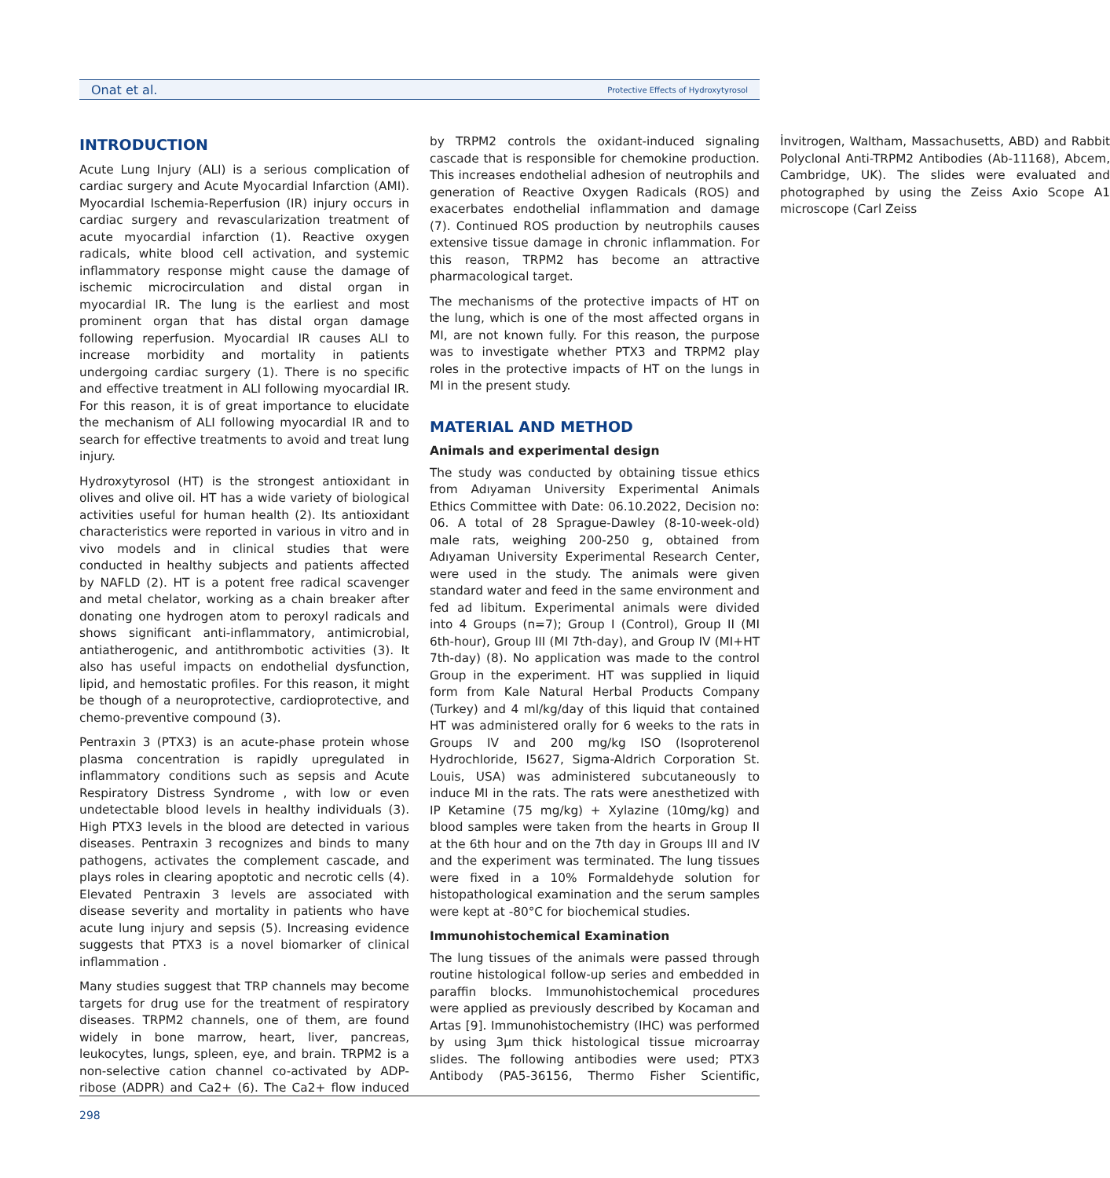Onat et al. Protective Effects of Hydroxytyrosol
INTRODUCTION
Acute Lung Injury (ALI) is a serious complication of cardiac surgery and Acute Myocardial Infarction (AMI). Myocardial Ischemia-Reperfusion (IR) injury occurs in cardiac surgery and revascularization treatment of acute myocardial infarction (1). Reactive oxygen radicals, white blood cell activation, and systemic inflammatory response might cause the damage of ischemic microcirculation and distal organ in myocardial IR. The lung is the earliest and most prominent organ that has distal organ damage following reperfusion. Myocardial IR causes ALI to increase morbidity and mortality in patients undergoing cardiac surgery (1). There is no specific and effective treatment in ALI following myocardial IR. For this reason, it is of great importance to elucidate the mechanism of ALI following myocardial IR and to search for effective treatments to avoid and treat lung injury.
Hydroxytyrosol (HT) is the strongest antioxidant in olives and olive oil. HT has a wide variety of biological activities useful for human health (2). Its antioxidant characteristics were reported in various in vitro and in vivo models and in clinical studies that were conducted in healthy subjects and patients affected by NAFLD (2). HT is a potent free radical scavenger and metal chelator, working as a chain breaker after donating one hydrogen atom to peroxyl radicals and shows significant anti-inflammatory, antimicrobial, antiatherogenic, and antithrombotic activities (3). It also has useful impacts on endothelial dysfunction, lipid, and hemostatic profiles. For this reason, it might be though of a neuroprotective, cardioprotective, and chemo-preventive compound (3).
Pentraxin 3 (PTX3) is an acute-phase protein whose plasma concentration is rapidly upregulated in inflammatory conditions such as sepsis and Acute Respiratory Distress Syndrome , with low or even undetectable blood levels in healthy individuals (3). High PTX3 levels in the blood are detected in various diseases. Pentraxin 3 recognizes and binds to many pathogens, activates the complement cascade, and plays roles in clearing apoptotic and necrotic cells (4). Elevated Pentraxin 3 levels are associated with disease severity and mortality in patients who have acute lung injury and sepsis (5). Increasing evidence suggests that PTX3 is a novel biomarker of clinical inflammation .
Many studies suggest that TRP channels may become targets for drug use for the treatment of respiratory diseases. TRPM2 channels, one of them, are found widely in bone marrow, heart, liver, pancreas, leukocytes, lungs, spleen, eye, and brain. TRPM2 is a non-selective cation channel co-activated by ADP-ribose (ADPR) and Ca2+ (6). The Ca2+ flow induced by TRPM2 controls the oxidant-induced signaling cascade that is responsible for chemokine production. This increases endothelial adhesion of neutrophils and generation of Reactive Oxygen Radicals (ROS) and exacerbates endothelial inflammation and damage (7). Continued ROS production by neutrophils causes extensive tissue damage in chronic inflammation. For this reason, TRPM2 has become an attractive pharmacological target.
The mechanisms of the protective impacts of HT on the lung, which is one of the most affected organs in MI, are not known fully. For this reason, the purpose was to investigate whether PTX3 and TRPM2 play roles in the protective impacts of HT on the lungs in MI in the present study.
MATERIAL AND METHOD
Animals and experimental design
The study was conducted by obtaining tissue ethics from Adıyaman University Experimental Animals Ethics Committee with Date: 06.10.2022, Decision no: 06. A total of 28 Sprague-Dawley (8-10-week-old) male rats, weighing 200-250 g, obtained from Adıyaman University Experimental Research Center, were used in the study. The animals were given standard water and feed in the same environment and fed ad libitum. Experimental animals were divided into 4 Groups (n=7); Group I (Control), Group II (MI 6th-hour), Group III (MI 7th-day), and Group IV (MI+HT 7th-day) (8). No application was made to the control Group in the experiment. HT was supplied in liquid form from Kale Natural Herbal Products Company (Turkey) and 4 ml/kg/day of this liquid that contained HT was administered orally for 6 weeks to the rats in Groups IV and 200 mg/kg ISO (Isoproterenol Hydrochloride, I5627, Sigma-Aldrich Corporation St. Louis, USA) was administered subcutaneously to induce MI in the rats. The rats were anesthetized with IP Ketamine (75 mg/kg) + Xylazine (10mg/kg) and blood samples were taken from the hearts in Group II at the 6th hour and on the 7th day in Groups III and IV and the experiment was terminated. The lung tissues were fixed in a 10% Formaldehyde solution for histopathological examination and the serum samples were kept at -80°C for biochemical studies.
Immunohistochemical Examination
The lung tissues of the animals were passed through routine histological follow-up series and embedded in paraffin blocks. Immunohistochemical procedures were applied as previously described by Kocaman and Artas [9]. Immunohistochemistry (IHC) was performed by using 3µm thick histological tissue microarray slides. The following antibodies were used; PTX3 Antibody (PA5-36156, Thermo Fisher Scientific, İnvitrogen, Waltham, Massachusetts, ABD) and Rabbit Polyclonal Anti-TRPM2 Antibodies (Ab-11168), Abcem, Cambridge, UK). The slides were evaluated and photographed by using the Zeiss Axio Scope A1 microscope (Carl Zeiss
298